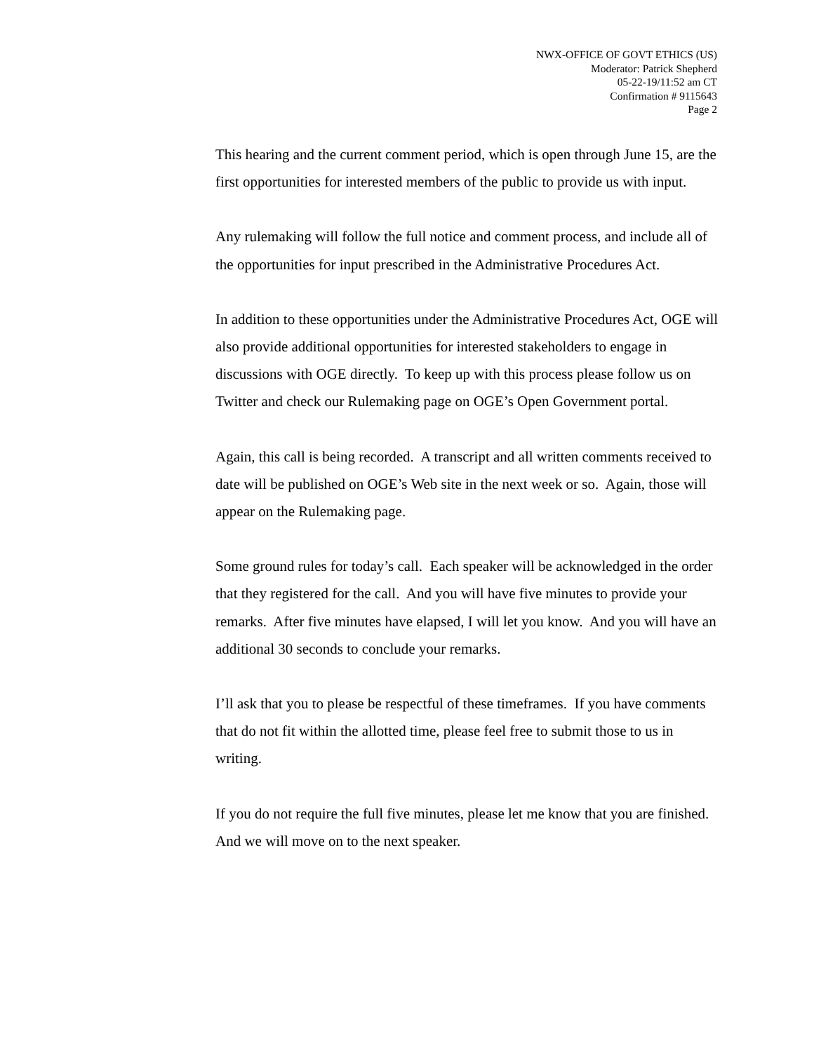NWX-OFFICE OF GOVT ETHICS (US)
Moderator: Patrick Shepherd
05-22-19/11:52 am CT
Confirmation # 9115643
Page 2
This hearing and the current comment period, which is open through June 15, are the first opportunities for interested members of the public to provide us with input.
Any rulemaking will follow the full notice and comment process, and include all of the opportunities for input prescribed in the Administrative Procedures Act.
In addition to these opportunities under the Administrative Procedures Act, OGE will also provide additional opportunities for interested stakeholders to engage in discussions with OGE directly. To keep up with this process please follow us on Twitter and check our Rulemaking page on OGE’s Open Government portal.
Again, this call is being recorded. A transcript and all written comments received to date will be published on OGE’s Web site in the next week or so. Again, those will appear on the Rulemaking page.
Some ground rules for today’s call. Each speaker will be acknowledged in the order that they registered for the call. And you will have five minutes to provide your remarks. After five minutes have elapsed, I will let you know. And you will have an additional 30 seconds to conclude your remarks.
I’ll ask that you to please be respectful of these timeframes. If you have comments that do not fit within the allotted time, please feel free to submit those to us in writing.
If you do not require the full five minutes, please let me know that you are finished. And we will move on to the next speaker.